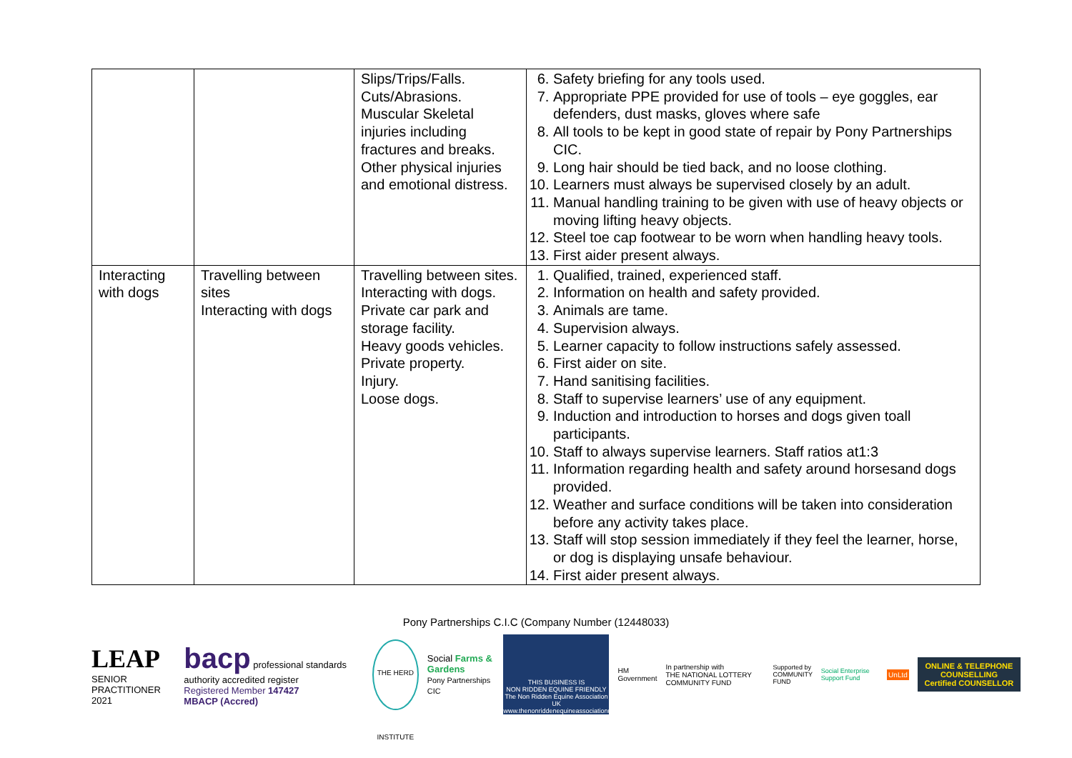| | | Slips/Trips/Falls. Cuts/Abrasions. Muscular Skeletal injuries including fractures and breaks. Other physical injuries and emotional distress. | 6. Safety briefing for any tools used. 7. Appropriate PPE provided for use of tools – eye goggles, ear defenders, dust masks, gloves where safe 8. All tools to be kept in good state of repair by Pony Partnerships CIC. 9. Long hair should be tied back, and no loose clothing. 10. Learners must always be supervised closely by an adult. 11. Manual handling training to be given with use of heavy objects or moving lifting heavy objects. 12. Steel toe cap footwear to be worn when handling heavy tools. 13. First aider present always. |
| Interacting with dogs | Travelling between sites Interacting with dogs | Travelling between sites. Interacting with dogs. Private car park and storage facility. Heavy goods vehicles. Private property. Injury. Loose dogs. | 1. Qualified, trained, experienced staff. 2. Information on health and safety provided. 3. Animals are tame. 4. Supervision always. 5. Learner capacity to follow instructions safely assessed. 6. First aider on site. 7. Hand sanitising facilities. 8. Staff to supervise learners’ use of any equipment. 9. Induction and introduction to horses and dogs given toall participants. 10. Staff to always supervise learners. Staff ratios at1:3 11. Information regarding health and safety around horsesand dogs provided. 12. Weather and surface conditions will be taken into consideration before any activity takes place. 13. Staff will stop session immediately if they feel the learner, horse, or dog is displaying unsafe behaviour. 14. First aider present always. |
Pony Partnerships C.I.C (Company Number (12448033)
LEAP
SENIOR PRACTITIONER 2021
bacp professional standards authority accredited register
Registered Member 147427
MBACP (Accred)
THE HERD INSTITUTE
Social Farms & Gardens
Pony Partnerships CIC
THIS BUSINESS IS
NON RIDDEN EQUINE FRIENDLY
The Non Ridden Equine Association UK
www.thenonriddenequineassociationuk.org
HM Government
In partnership with
THE NATIONAL LOTTERY COMMUNITY FUND
Supported by
COMMUNITY FUND
Social Enterprise Support Fund UnLtd
ONLINE & TELEPHONE COUNSELLING
Certified COUNSELLOR